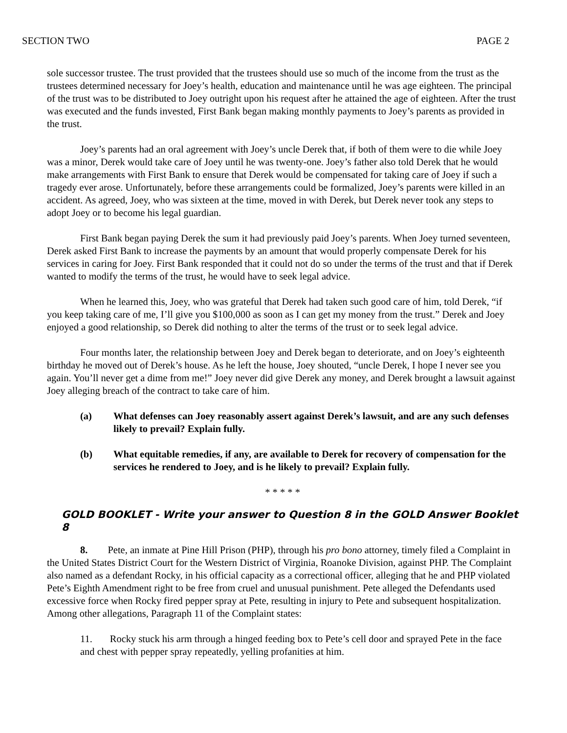SECTION TWO PAGE 2
sole successor trustee. The trust provided that the trustees should use so much of the income from the trust as the trustees determined necessary for Joey’s health, education and maintenance until he was age eighteen. The principal of the trust was to be distributed to Joey outright upon his request after he attained the age of eighteen. After the trust was executed and the funds invested, First Bank began making monthly payments to Joey’s parents as provided in the trust.
Joey’s parents had an oral agreement with Joey’s uncle Derek that, if both of them were to die while Joey was a minor, Derek would take care of Joey until he was twenty-one. Joey’s father also told Derek that he would make arrangements with First Bank to ensure that Derek would be compensated for taking care of Joey if such a tragedy ever arose. Unfortunately, before these arrangements could be formalized, Joey’s parents were killed in an accident. As agreed, Joey, who was sixteen at the time, moved in with Derek, but Derek never took any steps to adopt Joey or to become his legal guardian.
First Bank began paying Derek the sum it had previously paid Joey’s parents. When Joey turned seventeen, Derek asked First Bank to increase the payments by an amount that would properly compensate Derek for his services in caring for Joey. First Bank responded that it could not do so under the terms of the trust and that if Derek wanted to modify the terms of the trust, he would have to seek legal advice.
When he learned this, Joey, who was grateful that Derek had taken such good care of him, told Derek, “if you keep taking care of me, I’ll give you $100,000 as soon as I can get my money from the trust.” Derek and Joey enjoyed a good relationship, so Derek did nothing to alter the terms of the trust or to seek legal advice.
Four months later, the relationship between Joey and Derek began to deteriorate, and on Joey’s eighteenth birthday he moved out of Derek’s house. As he left the house, Joey shouted, “uncle Derek, I hope I never see you again. You’ll never get a dime from me!” Joey never did give Derek any money, and Derek brought a lawsuit against Joey alleging breach of the contract to take care of him.
(a) What defenses can Joey reasonably assert against Derek’s lawsuit, and are any such defenses likely to prevail? Explain fully.
(b) What equitable remedies, if any, are available to Derek for recovery of compensation for the services he rendered to Joey, and is he likely to prevail? Explain fully.
* * * * *
GOLD BOOKLET - Write your answer to Question 8 in the GOLD Answer Booklet 8
8. Pete, an inmate at Pine Hill Prison (PHP), through his pro bono attorney, timely filed a Complaint in the United States District Court for the Western District of Virginia, Roanoke Division, against PHP. The Complaint also named as a defendant Rocky, in his official capacity as a correctional officer, alleging that he and PHP violated Pete’s Eighth Amendment right to be free from cruel and unusual punishment. Pete alleged the Defendants used excessive force when Rocky fired pepper spray at Pete, resulting in injury to Pete and subsequent hospitalization. Among other allegations, Paragraph 11 of the Complaint states:
11. Rocky stuck his arm through a hinged feeding box to Pete’s cell door and sprayed Pete in the face and chest with pepper spray repeatedly, yelling profanities at him.